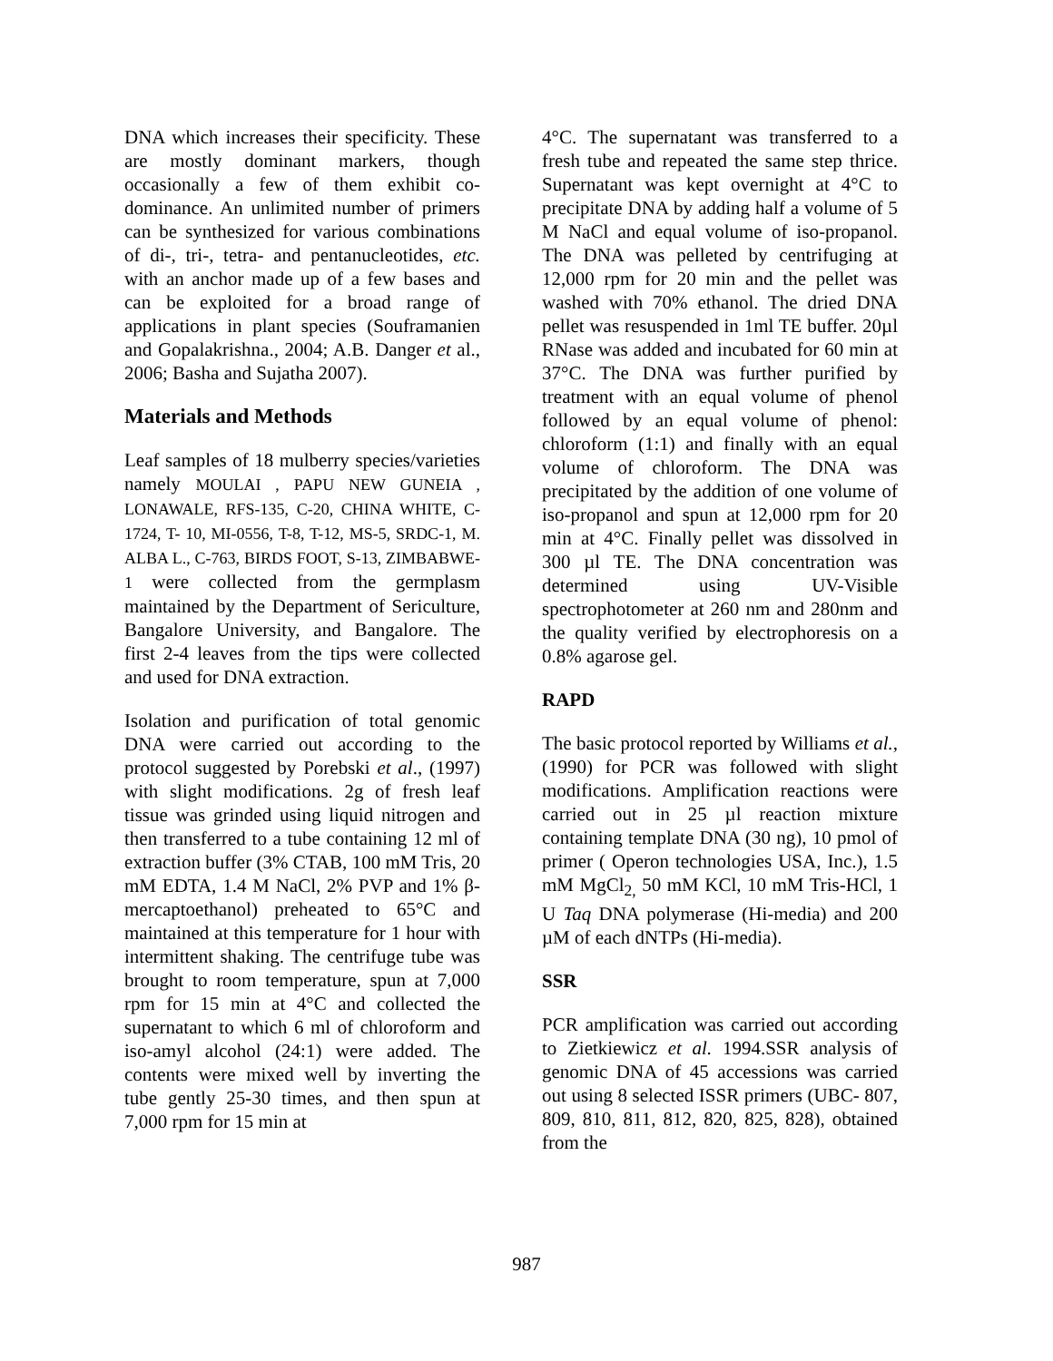DNA which increases their specificity. These are mostly dominant markers, though occasionally a few of them exhibit co-dominance. An unlimited number of primers can be synthesized for various combinations of di-, tri-, tetra- and pentanucleotides, etc. with an anchor made up of a few bases and can be exploited for a broad range of applications in plant species (Souframanien and Gopalakrishna., 2004; A.B. Danger et al., 2006; Basha and Sujatha 2007).
Materials and Methods
Leaf samples of 18 mulberry species/varieties namely MOULAI , PAPU NEW GUNEIA , LONAWALE, RFS-135, C-20, CHINA WHITE, C-1724, T- 10, MI-0556, T-8, T-12, MS-5, SRDC-1, M. ALBA L., C-763, BIRDS FOOT, S-13, ZIMBABWE-1 were collected from the germplasm maintained by the Department of Sericulture, Bangalore University, and Bangalore. The first 2-4 leaves from the tips were collected and used for DNA extraction.
Isolation and purification of total genomic DNA were carried out according to the protocol suggested by Porebski et al., (1997) with slight modifications. 2g of fresh leaf tissue was grinded using liquid nitrogen and then transferred to a tube containing 12 ml of extraction buffer (3% CTAB, 100 mM Tris, 20 mM EDTA, 1.4 M NaCl, 2% PVP and 1% β-mercaptoethanol) preheated to 65°C and maintained at this temperature for 1 hour with intermittent shaking. The centrifuge tube was brought to room temperature, spun at 7,000 rpm for 15 min at 4°C and collected the supernatant to which 6 ml of chloroform and iso-amyl alcohol (24:1) were added. The contents were mixed well by inverting the tube gently 25-30 times, and then spun at 7,000 rpm for 15 min at
4°C. The supernatant was transferred to a fresh tube and repeated the same step thrice. Supernatant was kept overnight at 4°C to precipitate DNA by adding half a volume of 5 M NaCl and equal volume of iso-propanol. The DNA was pelleted by centrifuging at 12,000 rpm for 20 min and the pellet was washed with 70% ethanol. The dried DNA pellet was resuspended in 1ml TE buffer. 20µl RNase was added and incubated for 60 min at 37°C. The DNA was further purified by treatment with an equal volume of phenol followed by an equal volume of phenol: chloroform (1:1) and finally with an equal volume of chloroform. The DNA was precipitated by the addition of one volume of iso-propanol and spun at 12,000 rpm for 20 min at 4°C. Finally pellet was dissolved in 300 µl TE. The DNA concentration was determined using UV-Visible spectrophotometer at 260 nm and 280nm and the quality verified by electrophoresis on a 0.8% agarose gel.
RAPD
The basic protocol reported by Williams et al., (1990) for PCR was followed with slight modifications. Amplification reactions were carried out in 25 µl reaction mixture containing template DNA (30 ng), 10 pmol of primer ( Operon technologies USA, Inc.), 1.5 mM MgCl<sub>2,</sub> 50 mM KCl, 10 mM Tris-HCl, 1 U Taq DNA polymerase (Hi-media) and 200 µM of each dNTPs (Hi-media).
SSR
PCR amplification was carried out according to Zietkiewicz et al. 1994.SSR analysis of genomic DNA of 45 accessions was carried out using 8 selected ISSR primers (UBC- 807, 809, 810, 811, 812, 820, 825, 828), obtained from the
987